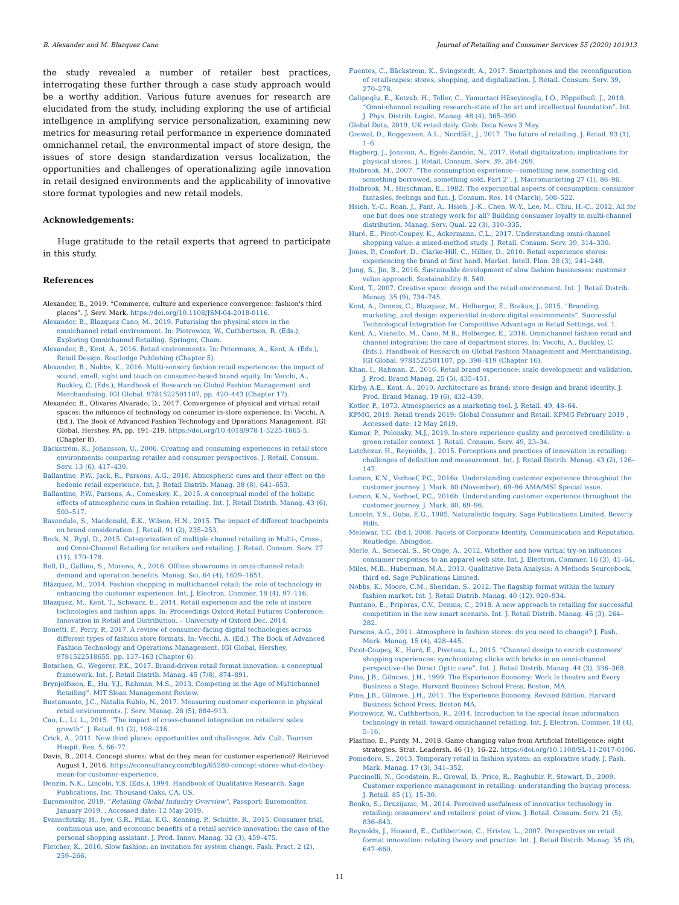B. Alexander and M. Blazquez Cano Journal of Retailing and Consumer Services 55 (2020) 101913
the study revealed a number of retailer best practices, interrogating these further through a case study approach would be a worthy addition. Various future avenues for research are elucidated from the study, including exploring the use of artificial intelligence in amplifying service personalization, examining new metrics for measuring retail performance in experience dominated omnichannel retail, the environmental impact of store design, the issues of store design standardization versus localization, the opportunities and challenges of operationalizing agile innovation in retail designed environments and the applicability of innovative store format typologies and new retail models.
Acknowledgements:
Huge gratitude to the retail experts that agreed to participate in this study.
References
Alexander, B., 2019. “Commerce, culture and experience convergence: fashion's third places”. J. Serv. Mark. https://doi.org/10.1108/JSM-04-2018-0116.
Alexander, B., Blazquez Cano, M., 2019. Futurising the physical store in the omnichannel retail environment. In: Piotrowicz, W., Cuthbertson, R. (Eds.), Exploring Omnichannel Retailing. Springer, Cham.
Alexander, B., Kent, A., 2016. Retail environments. In: Petermans, A., Kent, A. (Eds.), Retail Design. Routledge Publishing (Chapter 5).
Alexander, B., Nobbs, K., 2016. Multi-sensory fashion retail experiences: the impact of sound, smell, sight and touch on consumer-based brand equity. In: Vecchi, A., Buckley, C. (Eds.), Handbook of Research on Global Fashion Management and Merchandising. IGI Global. 9781522501107, pp. 420–443 (Chapter 17).
Alexander, B., Olivares Alvarado, D., 2017. Convergence of physical and virtual retail spaces: the influence of technology on consumer in-store experience. In: Vecchi, A. (Ed.), The Book of Advanced Fashion Technology and Operations Management. IGI Global, Hershey, PA, pp. 191–219. https://doi.org/10.4018/978-1-5225-1865-5. (Chapter 8).
Bäckström, K., Johansson, U., 2006. Creating and consuming experiences in retail store environments: comparing retailer and consumer perspectives. J. Retail. Consum. Serv. 13 (6), 417–430.
Ballantine, P.W., Jack, R., Parsons, A.G., 2010. Atmospheric cues and their effect on the hedonic retail experience. Int. J. Retail Distrib. Manag. 38 (8), 641–653.
Ballantine, P.W., Parsons, A., Comeskey, K., 2015. A conceptual model of the holistic effects of atmospheric cues in fashion retailing. Int. J. Retail Distrib. Manag. 43 (6), 503–517.
Baxendale, S., Macdonald, E.K., Wilson, H.N., 2015. The impact of different touchpoints on brand consideration. J. Retail. 91 (2), 235–253.
Beck, N., Rygl, D., 2015. Categorization of multiple channel retailing in Multi-, Cross-, and Omni-Channel Retailing for retailers and retailing. J. Retail. Consum. Serv. 27 (11), 170–178.
Bell, D., Gallino, S., Moreno, A., 2016. Offline showrooms in omni-channel retail: demand and operation benefits. Manag. Sci. 64 (4), 1629–1651.
Blázquez, M., 2014. Fashion shopping in multichannel retail: the role of technology in enhancing the customer experience. Int. J. Electron. Commer. 18 (4), 97–116.
Blazquez, M., Kent, T., Schwarz, E., 2014. Retail experience and the role of instore technologies and fashion apps. In: Proceedings Oxford Retail Futures Conference: Innovation in Retail and Distribution. – University of Oxford Dec. 2014.
Bonetti, F., Perry, P., 2017. A review of consumer-facing digital technologies across different types of fashion store formats. In: Vecchi, A. (Ed.), The Book of Advanced Fashion Technology and Operations Management. IGI Global, Hershey, 9781522518655, pp. 137–163 (Chapter 6).
Botschen, G., Wegerer, P.K., 2017. Brand-driven retail format innovation: a conceptual framework. Int. J. Retail Distrib. Manag. 45 (7/8), 874–891.
Brynjolfsson, E., Hu, Y.J., Rahman, M.S., 2013. Competing in the Age of Multichannel Retailing”. MIT Sloan Management Review.
Bustamante, J.C., Natalia Rubio, N., 2017. Measuring customer experience in physical retail environments. J. Serv. Manag. 28 (5), 884–913.
Cao, L., Li, L., 2015. “The impact of cross-channel integration on retailers' sales growth”. J. Retail. 91 (2), 198–216.
Crick, A., 2011. New third places: opportunities and challenges. Adv. Cult. Tourism Hospit. Res. 5, 66–77.
Davis, B., 2014. Concept stores: what do they mean for customer experience? Retrieved August 1, 2016. https://econsultancy.com/blog/65280-concept-stores-what-do-they-mean-for-customer-experience.
Denzin, N.K., Lincoln, Y.S. (Eds.), 1994. Handbook of Qualitative Research. Sage Publications, Inc, Thousand Oaks, CA, US.
Euromonitor, 2019. “Retailing Global Industry Overview”, Passport: Euromonitor, January 2019. , Accessed date: 12 May 2019.
Evanschitzky, H., Iyer, G.R., Pillai, K.G., Kenning, P., Schütte, R., 2015. Consumer trial, continuous use, and economic benefits of a retail service innovation: the case of the personal shopping assistant. J. Prod. Innov. Manag. 32 (3), 459–475.
Fletcher, K., 2010. Slow fashion: an invitation for system change. Fash. Pract. 2 (2), 259–266.
Fuentes, C., Bäckstrom, K., Svingstedt, A., 2017. Smartphones and the reconfiguration of retailscapes: stores, shopping, and digitalization. J. Retail. Consum. Serv. 39, 270–278.
Galipoglu, E., Kotzab, H., Teller, C., Yumurtaci Hüseyinoglu, I.Ö., Pöppelbuß, J., 2018. “Omni-channel retailing research–state of the art and intellectual foundation”. Int. J. Phys. Distrib. Logist. Manag. 48 (4), 365–390.
Global Data, 2019. UK retail daily. Glob. Data News 3 May.
Grewal, D., Roggeveen, A.L., Nordfält, J., 2017. The future of retailing. J. Retail. 93 (1), 1–6.
Hagberg, J., Jonsson, A., Egels-Zandén, N., 2017. Retail digitalization: implications for physical stores. J. Retail. Consum. Serv. 39, 264–269.
Holbrook, M., 2007. “The consumption experience—something new, something old, something borrowed, something sold. Part 2”. J. Macromarketing 27 (1), 86–96.
Holbrook, M., Hirschman, E., 1982. The experiential aspects of consumption: consumer fantasies, feelings and fun. J. Consum. Res. 14 (March), 508–522.
Hsieh, Y.-C., Roan, J., Pant, A., Hsieh, J.-K., Chen, W.-Y., Lee, M., Chiu, H.-C., 2012. All for one but does one strategy work for all? Building consumer loyalty in multi-channel distribution. Manag. Serv. Qual. 22 (3), 310–335.
Huré, E., Picot-Coupey, K., Ackermann, C.L., 2017. Understanding omni-channel shopping value: a mixed-method study. J. Retail. Consum. Serv. 39, 314–330.
Jones, P., Comfort, D., Clarke-Hill, C., Hillier, D., 2010. Retail experience stores: experiencing the brand at first hand. Market. Intell. Plan. 28 (3), 241–248.
Jung, S., Jin, B., 2016. Sustainable development of slow fashion businesses: customer value approach. Sustainability 8, 540.
Kent, T., 2007. Creative space: design and the retail environment. Int. J. Retail Distrib. Manag. 35 (9), 734–745.
Kent, A., Dennis, C., Blazquez, M., Helberger, E., Brakus, J., 2015. “Branding, marketing, and design: experiential in-store digital environments”. Successful Technological Integration for Competitive Advantage in Retail Settings, vol. 1.
Kent, A., Vianello, M., Cano, M.B., Helberger, E., 2016. Omnichannel fashion retail and channel integration: the case of department stores. In: Vecchi, A., Buckley, C. (Eds.), Handbook of Research on Global Fashion Management and Merchandising. IGI Global. 9781522501107, pp. 398–419 (Chapter 16).
Khan, I., Rahman, Z., 2016. Retail brand experience: scale development and validation. J. Prod. Brand Manag. 25 (5), 435–451.
Kirby, A.E., Kent, A., 2010. Architecture as brand: store design and brand identity. J. Prod. Brand Manag. 19 (6), 432–439.
Kotler, P., 1973. Atmospherics as a marketing tool. J. Retail. 49, 48–64.
KPMG, 2019. Retail trends 2019: Global Consumer and Retail. KPMG February 2019 , Accessed date: 12 May 2019.
Kumar, P., Polonsky, M.J., 2019. In-store experience quality and perceived credibility: a green retailer context. J. Retail. Consum. Serv. 49, 23–34.
Latchezar, H., Reynolds, J., 2015. Perceptions and practices of innovation in retailing: challenges of definition and measurement. Int. J. Retail Distrib. Manag. 43 (2), 126–147.
Lemon, K.N., Verhoef, P.C., 2016a. Understanding customer experience throughout the customer journey. J. Mark. 80 (November), 69–96 AMA/MSI Special issue.
Lemon, K.N., Verhoef, P.C., 2016b. Understanding customer experience throughout the customer journey. J. Mark. 80, 69–96.
Lincoln, Y.S., Guba, E.G., 1985. Naturalistic Inquiry. Sage Publications Limited, Beverly Hills.
Melewar, T.C. (Ed.), 2008. Facets of Corporate Identity, Communication and Reputation. Routledge, Abingdon.
Merle, A., Senecal, S., St-Onge, A., 2012. Whether and how virtual try-on influences consumer responses to an apparel web site. Int. J. Electron. Commer. 16 (3), 41–64.
Miles, M.B., Huberman, M.A., 2013. Qualitative Data Analysis: A Methods Sourcebook, third ed. Sage Publications Limited.
Nobbs, K., Moore, C.M., Sheridan, S., 2012. The flagship format within the luxury fashion market. Int. J. Retail Distrib. Manag. 40 (12), 920–934.
Pantano, E., Priporas, C.V., Dennis, C., 2018. A new approach to retailing for successful competition in the new smart scenario. Int. J. Retail Distrib. Manag. 46 (3), 264–282.
Parsons, A.G., 2011. Atmosphere in fashion stores: do you need to change? J. Fash. Mark. Manag. 15 (4), 428–445.
Picot-Coupey, K., Huré, E., Piveteau, L., 2015. “Channel design to enrich customers' shopping experiences: synchronizing clicks with bricks in an omni-channel perspective–the Direct Optic case”. Int. J. Retail Distrib. Manag. 44 (3), 336–368.
Pine, J.B., Gilmore, J.H., 1999. The Experience Economy: Work Is theatre and Every Business a Stage. Harvard Business School Press, Boston, MA.
Pine, J.B., Gilmore, J.H., 2011. The Experience Economy, Revised Edition. Harvard Business School Press, Boston MA.
Piotrowicz, W., Cuthbertson, R., 2014. Introduction to the special issue information technology in retail: toward omnichannel retailing. Int. J. Electron. Commer. 18 (4), 5–16.
Plastino, E., Purdy, M., 2018. Game changing value from Artificial Intelligence: eight strategies. Strat. Leadersh. 46 (1), 16–22. https://doi.org/10.1108/SL-11-2017-0106.
Pomodoro, S., 2013. Temporary retail in fashion system: an explorative study. J. Fash. Mark. Manag. 17 (3), 341–352.
Puccinelli, N., Goodstein, R., Grewal, D., Price, R., Raghubir, P., Stewart, D., 2009. Customer experience management in retailing: understanding the buying process. J. Retail. 85 (1), 15–30.
Renko, S., Druzijanic, M., 2014. Perceived usefulness of innovative technology in retailing: consumers' and retailers' point of view. J. Retail. Consum. Serv. 21 (5), 836–843.
Reynolds, J., Howard, E., Cuthbertson, C., Hristov, L., 2007. Perspectives on retail format innovation: relating theory and practice. Int. J. Retail Distrib. Manag. 35 (8), 647–660.
11